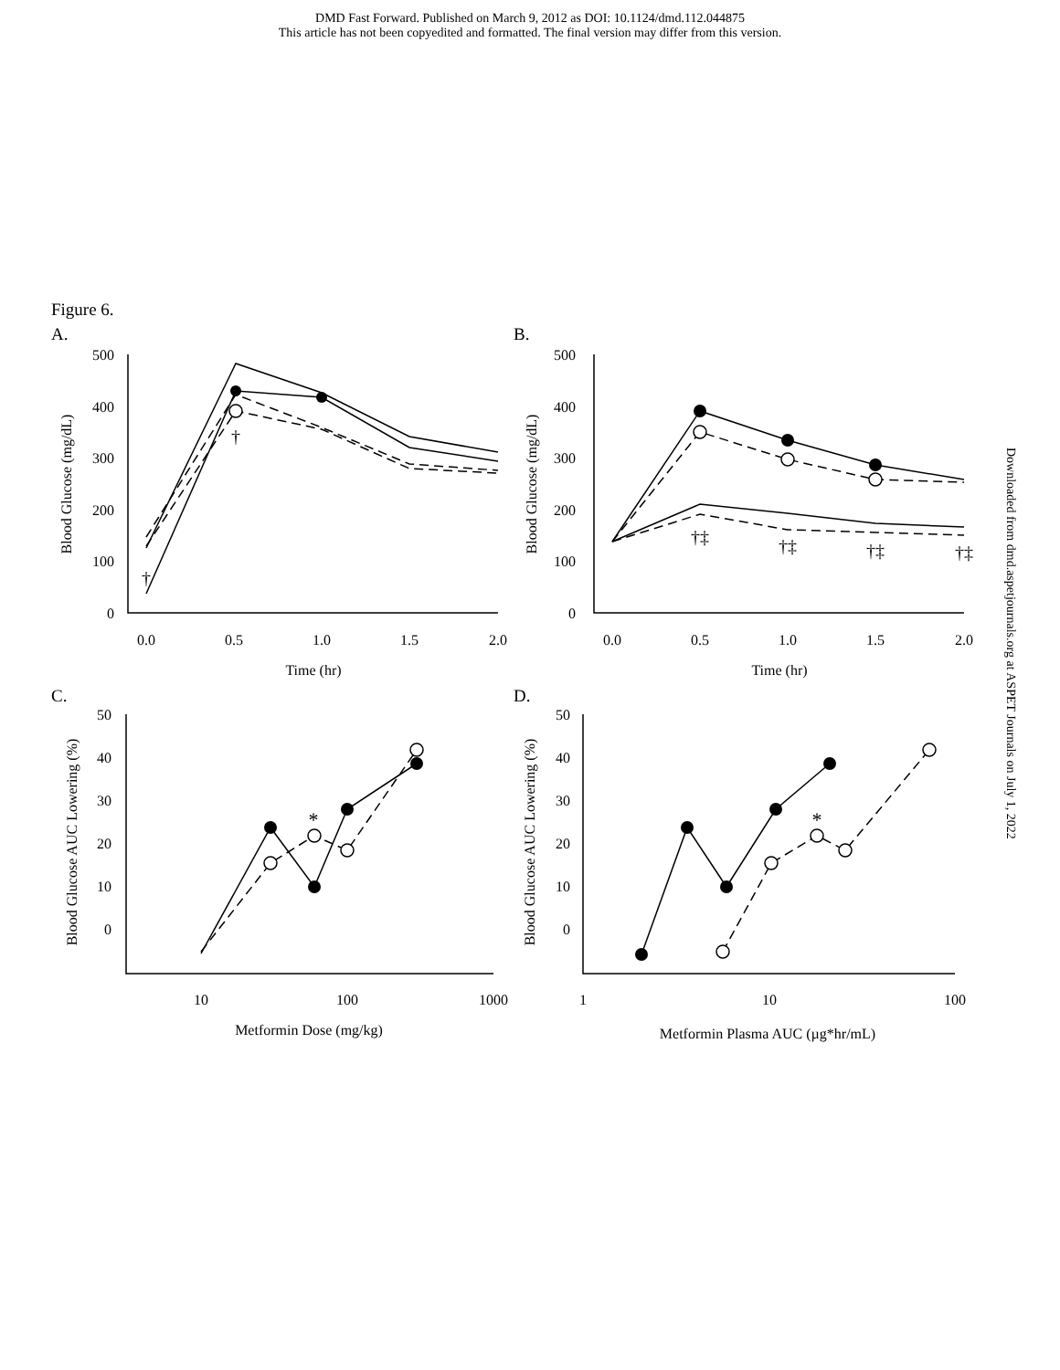DMD Fast Forward. Published on March 9, 2012 as DOI: 10.1124/dmd.112.044875
This article has not been copyedited and formatted. The final version may differ from this version.
Figure 6.
Downloaded from dmd.aspetjournals.org at ASPET Journals on July 1, 2022
A.
B.
C.
D.
500
400
300
200
100
0
500
400
300
200
100
0
50
40
30
20
10
0
50
40
30
20
10
0
0.0
0.5
1.0
1.5
2.0
Time (hr)
0.0
0.5
1.0
1.5
2.0
Time (hr)
10
100
1000
Metformin Dose (mg/kg)
1
10
100
Metformin Plasma AUC (µg*hr/mL)
*
*
†
†
†‡
†‡
†‡
†‡
Blood Glucose (mg/dL)
Blood Glucose (mg/dL)
Blood Glucose AUC Lowering (%)
Blood Glucose AUC Lowering (%)